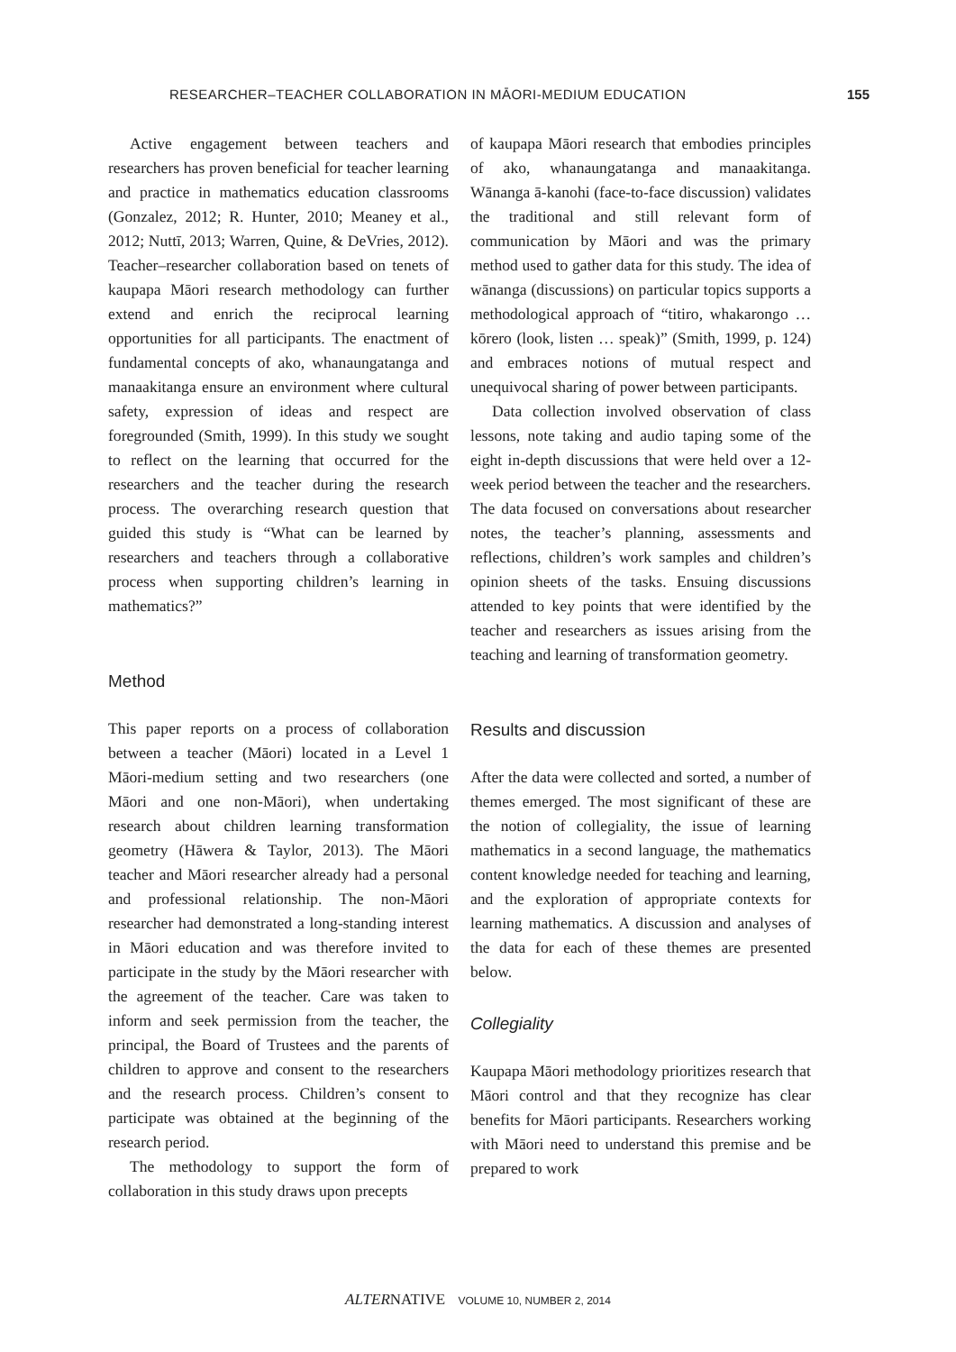RESEARCHER–TEACHER COLLABORATION IN MĀORI-MEDIUM EDUCATION 155
Active engagement between teachers and researchers has proven beneficial for teacher learning and practice in mathematics education classrooms (Gonzalez, 2012; R. Hunter, 2010; Meaney et al., 2012; Nuttī, 2013; Warren, Quine, & DeVries, 2012). Teacher–researcher collaboration based on tenets of kaupapa Māori research methodology can further extend and enrich the reciprocal learning opportunities for all participants. The enactment of fundamental concepts of ako, whanaungatanga and manaakitanga ensure an environment where cultural safety, expression of ideas and respect are foregrounded (Smith, 1999). In this study we sought to reflect on the learning that occurred for the researchers and the teacher during the research process. The overarching research question that guided this study is “What can be learned by researchers and teachers through a collaborative process when supporting children’s learning in mathematics?”
Method
This paper reports on a process of collaboration between a teacher (Māori) located in a Level 1 Māori-medium setting and two researchers (one Māori and one non-Māori), when undertaking research about children learning transformation geometry (Hāwera & Taylor, 2013). The Māori teacher and Māori researcher already had a personal and professional relationship. The non-Māori researcher had demonstrated a long-standing interest in Māori education and was therefore invited to participate in the study by the Māori researcher with the agreement of the teacher. Care was taken to inform and seek permission from the teacher, the principal, the Board of Trustees and the parents of children to approve and consent to the researchers and the research process. Children’s consent to participate was obtained at the beginning of the research period.
The methodology to support the form of collaboration in this study draws upon precepts
of kaupapa Māori research that embodies principles of ako, whanaungatanga and manaakitanga. Wānanga ā-kanohi (face-to-face discussion) validates the traditional and still relevant form of communication by Māori and was the primary method used to gather data for this study. The idea of wānanga (discussions) on particular topics supports a methodological approach of “titiro, whakarongo … kōrero (look, listen … speak)” (Smith, 1999, p. 124) and embraces notions of mutual respect and unequivocal sharing of power between participants.
Data collection involved observation of class lessons, note taking and audio taping some of the eight in-depth discussions that were held over a 12-week period between the teacher and the researchers. The data focused on conversations about researcher notes, the teacher’s planning, assessments and reflections, children’s work samples and children’s opinion sheets of the tasks. Ensuing discussions attended to key points that were identified by the teacher and researchers as issues arising from the teaching and learning of transformation geometry.
Results and discussion
After the data were collected and sorted, a number of themes emerged. The most significant of these are the notion of collegiality, the issue of learning mathematics in a second language, the mathematics content knowledge needed for teaching and learning, and the exploration of appropriate contexts for learning mathematics. A discussion and analyses of the data for each of these themes are presented below.
Collegiality
Kaupapa Māori methodology prioritizes research that Māori control and that they recognize has clear benefits for Māori participants. Researchers working with Māori need to understand this premise and be prepared to work
ALTERNATIVE VOLUME 10, NUMBER 2, 2014